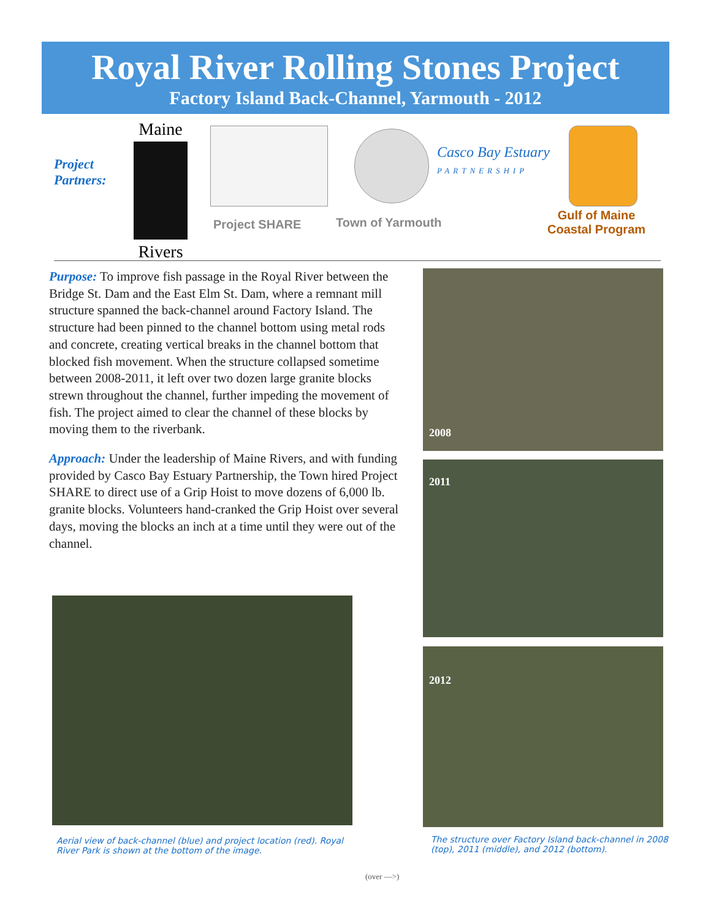Royal River Rolling Stones Project
Factory Island Back-Channel, Yarmouth - 2012
Project
Partners:
Maine
Rivers
Project SHARE Town of Yarmouth
Casco Bay Estuary
PARTNERSHIP
Gulf of Maine
Coastal Program
Purpose: To improve fish passage in the Royal River between the Bridge St. Dam and the East Elm St. Dam, where a remnant mill structure spanned the back-channel around Factory Island. The structure had been pinned to the channel bottom using metal rods and concrete, creating vertical breaks in the channel bottom that blocked fish movement. When the structure collapsed sometime between 2008-2011, it left over two dozen large granite blocks strewn throughout the channel, further impeding the movement of fish. The project aimed to clear the channel of these blocks by moving them to the riverbank.
Approach: Under the leadership of Maine Rivers, and with funding provided by Casco Bay Estuary Partnership, the Town hired Project SHARE to direct use of a Grip Hoist to move dozens of 6,000 lb. granite blocks. Volunteers hand-cranked the Grip Hoist over several days, moving the blocks an inch at a time until they were out of the channel.
Aerial view of back-channel (blue) and project location (red). Royal River Park is shown at the bottom of the image.
2008
2011
2012
The structure over Factory Island back-channel in 2008 (top), 2011 (middle), and 2012 (bottom).
(over —>)